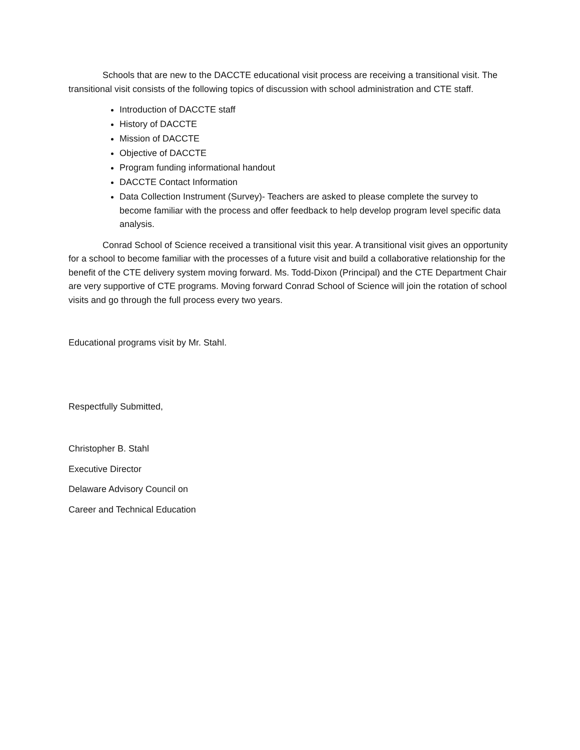Schools that are new to the DACCTE educational visit process are receiving a transitional visit. The transitional visit consists of the following topics of discussion with school administration and CTE staff.
Introduction of DACCTE staff
History of DACCTE
Mission of DACCTE
Objective of DACCTE
Program funding informational handout
DACCTE Contact Information
Data Collection Instrument (Survey)- Teachers are asked to please complete the survey to become familiar with the process and offer feedback to help develop program level specific data analysis.
Conrad School of Science received a transitional visit this year. A transitional visit gives an opportunity for a school to become familiar with the processes of a future visit and build a collaborative relationship for the benefit of the CTE delivery system moving forward. Ms. Todd-Dixon (Principal) and the CTE Department Chair are very supportive of CTE programs. Moving forward Conrad School of Science will join the rotation of school visits and go through the full process every two years.
Educational programs visit by Mr. Stahl.
Respectfully Submitted,
Christopher B. Stahl
Executive Director
Delaware Advisory Council on
Career and Technical Education